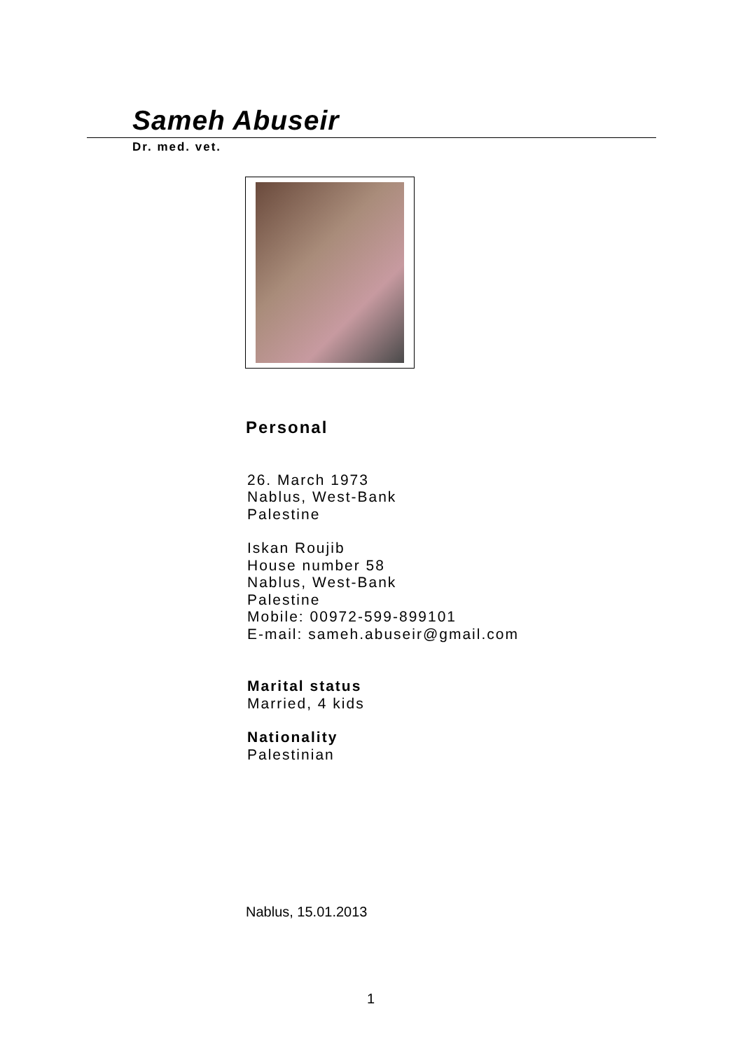Sameh Abuseir
Dr. med. vet.
Personal
26. March 1973
Nablus, West-Bank
Palestine
Iskan Roujib
House number 58
Nablus, West-Bank
Palestine
Mobile: 00972-599-899101
E-mail: sameh.abuseir@gmail.com
Marital status
Married, 4 kids
Nationality
Palestinian
Nablus, 15.01.2013
1